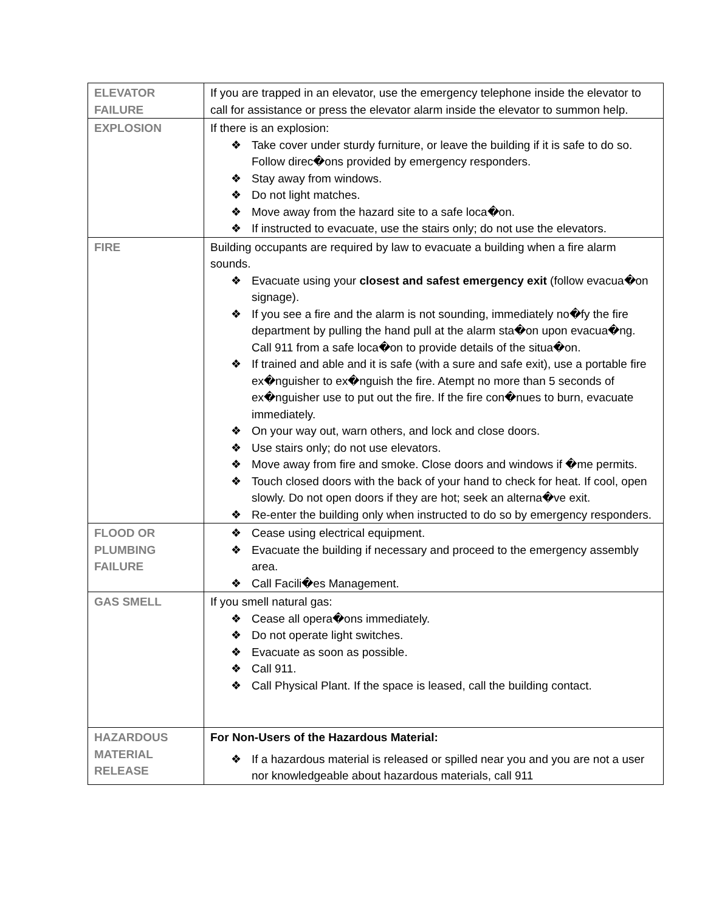| ELEVATOR FAILURE | If you are trapped in an elevator, use the emergency telephone inside the elevator to call for assistance or press the elevator alarm inside the elevator to summon help. |
| EXPLOSION | If there is an explosion: ❖ Take cover under sturdy furniture, or leave the building if it is safe to do so. Follow direc�ons provided by emergency responders. ❖ Stay away from windows. ❖ Do not light matches. ❖ Move away from the hazard site to a safe loca�on. ❖ If instructed to evacuate, use the stairs only; do not use the elevators. |
| FIRE | Building occupants are required by law to evacuate a building when a fire alarm sounds. ❖ Evacuate using your closest and safest emergency exit (follow evacua�on signage). ❖ If you see a fire and the alarm is not sounding, immediately no�fy the fire department by pulling the hand pull at the alarm sta�on upon evacua�ng. Call 911 from a safe loca�on to provide details of the situa�on. ❖ If trained and able and it is safe (with a sure and safe exit), use a portable fire ex�nguisher to ex�nguish the fire. Atempt no more than 5 seconds of ex�nguisher use to put out the fire. If the fire con�nues to burn, evacuate immediately. ❖ On your way out, warn others, and lock and close doors. ❖ Use stairs only; do not use elevators. ❖ Move away from fire and smoke. Close doors and windows if �me permits. ❖ Touch closed doors with the back of your hand to check for heat. If cool, open slowly. Do not open doors if they are hot; seek an alterna�ve exit. ❖ Re-enter the building only when instructed to do so by emergency responders. |
| FLOOD OR PLUMBING FAILURE | ❖ Cease using electrical equipment. ❖ Evacuate the building if necessary and proceed to the emergency assembly area. ❖ Call Facili�es Management. |
| GAS SMELL | If you smell natural gas: ❖ Cease all opera�ons immediately. ❖ Do not operate light switches. ❖ Evacuate as soon as possible. ❖ Call 911. ❖ Call Physical Plant. If the space is leased, call the building contact. |
| HAZARDOUS MATERIAL RELEASE | For Non-Users of the Hazardous Material: ❖ If a hazardous material is released or spilled near you and you are not a user nor knowledgeable about hazardous materials, call 911 |